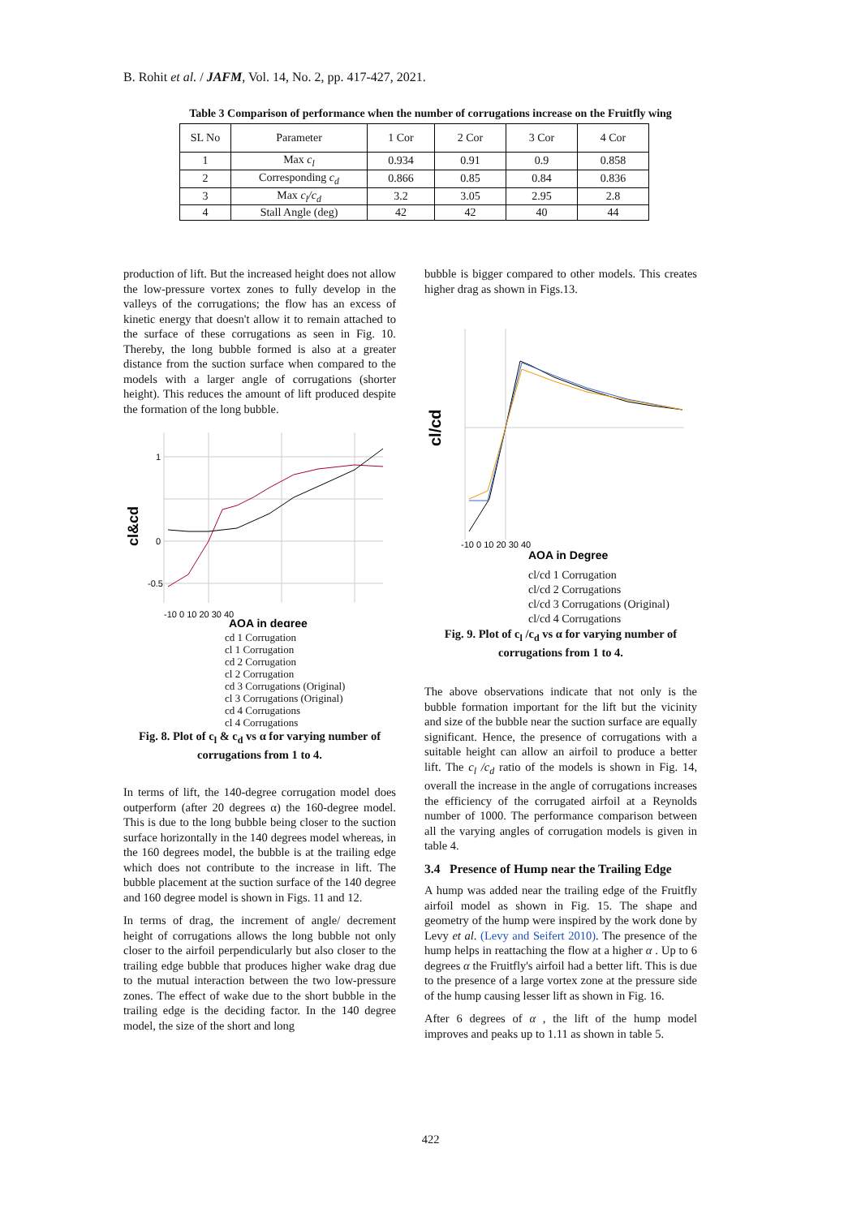B. Rohit et al. / JAFM, Vol. 14, No. 2, pp. 417-427, 2021.
Table 3 Comparison of performance when the number of corrugations increase on the Fruitfly wing
| SL No | Parameter | 1 Cor | 2 Cor | 3 Cor | 4 Cor |
| --- | --- | --- | --- | --- | --- |
| 1 | Max c<sub>l</sub> | 0.934 | 0.91 | 0.9 | 0.858 |
| 2 | Corresponding c<sub>d</sub> | 0.866 | 0.85 | 0.84 | 0.836 |
| 3 | Max c<sub>l</sub>/c<sub>d</sub> | 3.2 | 3.05 | 2.95 | 2.8 |
| 4 | Stall Angle (deg) | 42 | 42 | 40 | 44 |
production of lift. But the increased height does not allow the low-pressure vortex zones to fully develop in the valleys of the corrugations; the flow has an excess of kinetic energy that doesn't allow it to remain attached to the surface of these corrugations as seen in Fig. 10. Thereby, the long bubble formed is also at a greater distance from the suction surface when compared to the models with a larger angle of corrugations (shorter height). This reduces the amount of lift produced despite the formation of the long bubble.
1
0
-0.5
cl&cd
-10 0 10 20 30 40
AOA in degree
cd 1 Corrugation
cl 1 Corrugation
cd 2 Corrugation
cl 2 Corrugation
cd 3 Corrugations (Original)
cl 3 Corrugations (Original)
cd 4 Corrugations
cl 4 Corrugations
Fig. 8. Plot of c<sub>l</sub> & c<sub>d</sub> vs α for varying number of corrugations from 1 to 4.
In terms of lift, the 140-degree corrugation model does outperform (after 20 degrees α) the 160-degree model. This is due to the long bubble being closer to the suction surface horizontally in the 140 degrees model whereas, in the 160 degrees model, the bubble is at the trailing edge which does not contribute to the increase in lift. The bubble placement at the suction surface of the 140 degree and 160 degree model is shown in Figs. 11 and 12.
In terms of drag, the increment of angle/ decrement height of corrugations allows the long bubble not only closer to the airfoil perpendicularly but also closer to the trailing edge bubble that produces higher wake drag due to the mutual interaction between the two low-pressure zones. The effect of wake due to the short bubble in the trailing edge is the deciding factor. In the 140 degree model, the size of the short and long
bubble is bigger compared to other models. This creates higher drag as shown in Figs.13.
cl/cd
-10 0 10 20 30 40
AOA in Degree
cl/cd 1 Corrugation
cl/cd 2 Corrugations
cl/cd 3 Corrugations (Original)
cl/cd 4 Corrugations
Fig. 9. Plot of c<sub>l</sub> /c<sub>d</sub> vs α for varying number of corrugations from 1 to 4.
The above observations indicate that not only is the bubble formation important for the lift but the vicinity and size of the bubble near the suction surface are equally significant. Hence, the presence of corrugations with a suitable height can allow an airfoil to produce a better lift. The c<sub>l</sub> /c<sub>d</sub> ratio of the models is shown in Fig. 14, overall the increase in the angle of corrugations increases the efficiency of the corrugated airfoil at a Reynolds number of 1000. The performance comparison between all the varying angles of corrugation models is given in table 4.
3.4 Presence of Hump near the Trailing Edge
A hump was added near the trailing edge of the Fruitfly airfoil model as shown in Fig. 15. The shape and geometry of the hump were inspired by the work done by Levy et al. (Levy and Seifert 2010). The presence of the hump helps in reattaching the flow at a higher α . Up to 6 degrees α the Fruitfly's airfoil had a better lift. This is due to the presence of a large vortex zone at the pressure side of the hump causing lesser lift as shown in Fig. 16.
After 6 degrees of α , the lift of the hump model improves and peaks up to 1.11 as shown in table 5.
422